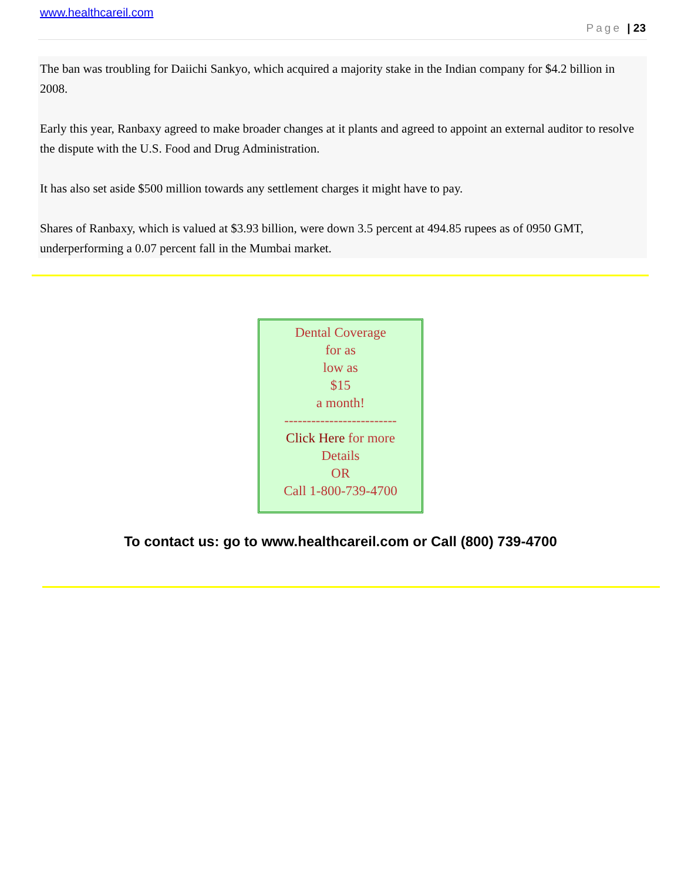www.healthcareil.com
Page | 23
The ban was troubling for Daiichi Sankyo, which acquired a majority stake in the Indian company for $4.2 billion in 2008.
Early this year, Ranbaxy agreed to make broader changes at it plants and agreed to appoint an external auditor to resolve the dispute with the U.S. Food and Drug Administration.
It has also set aside $500 million towards any settlement charges it might have to pay.
Shares of Ranbaxy, which is valued at $3.93 billion, were down 3.5 percent at 494.85 rupees as of 0950 GMT, underperforming a 0.07 percent fall in the Mumbai market.
Dental Coverage
for as
low as
$15
a month!
-------------------------
Click Here for more
Details
OR
Call 1-800-739-4700
To contact us: go to www.healthcareil.com or Call (800) 739-4700